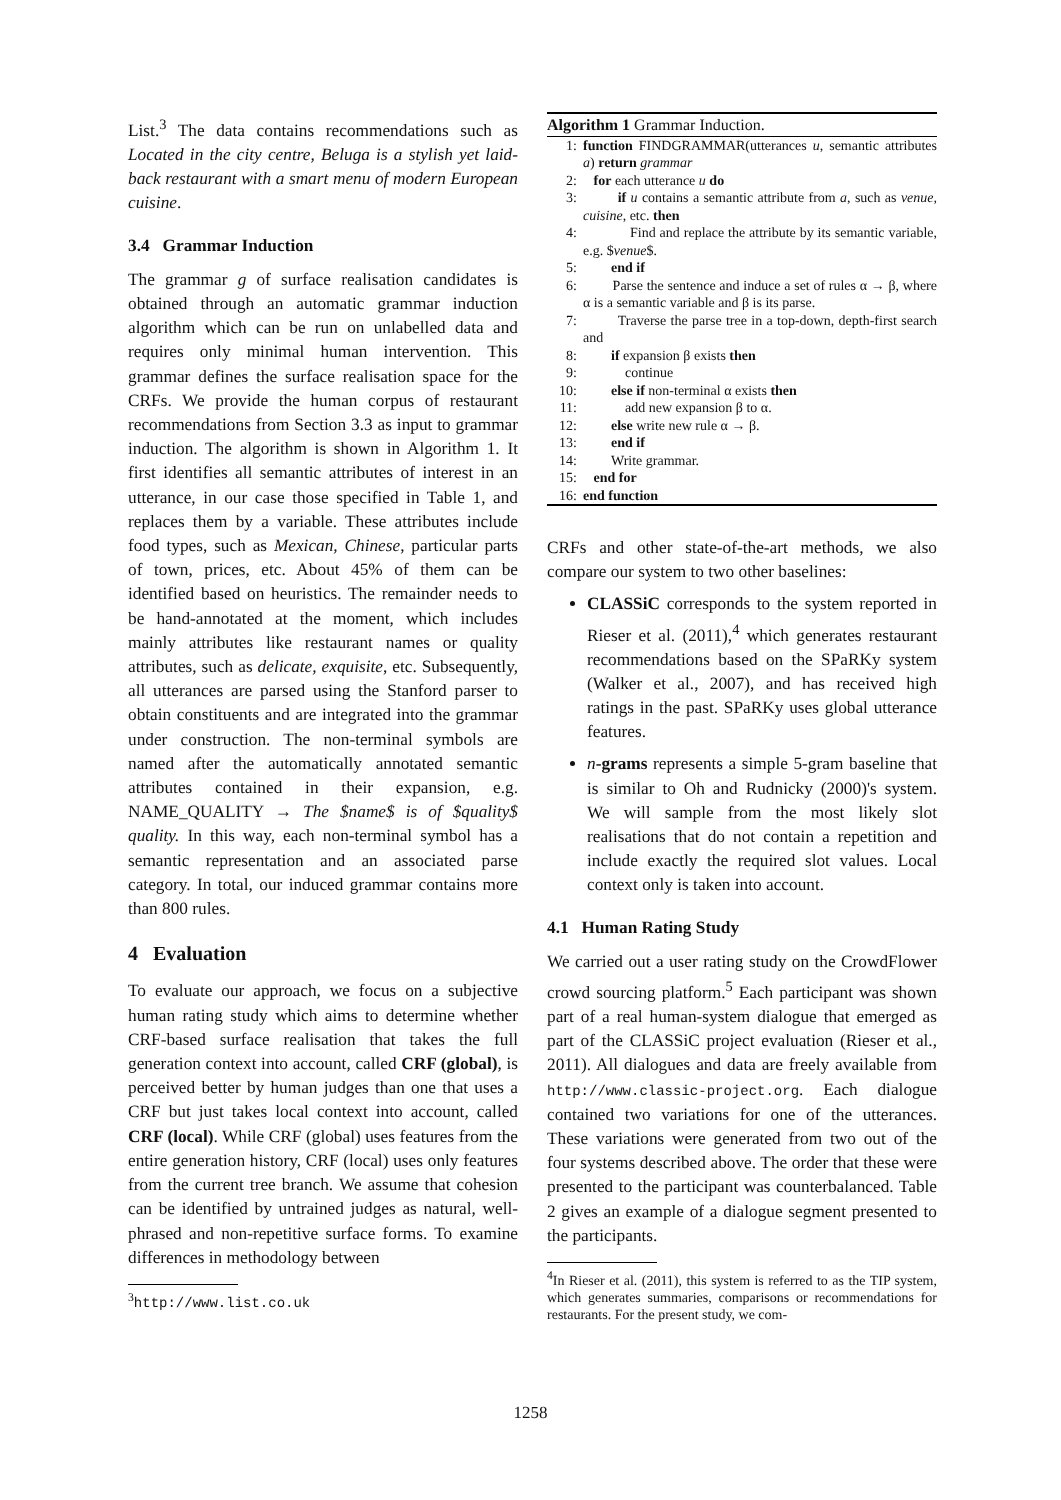List.<sup>3</sup> The data contains recommendations such as Located in the city centre, Beluga is a stylish yet laid-back restaurant with a smart menu of modern European cuisine.
3.4 Grammar Induction
The grammar g of surface realisation candidates is obtained through an automatic grammar induction algorithm which can be run on unlabelled data and requires only minimal human intervention. This grammar defines the surface realisation space for the CRFs. We provide the human corpus of restaurant recommendations from Section 3.3 as input to grammar induction. The algorithm is shown in Algorithm 1. It first identifies all semantic attributes of interest in an utterance, in our case those specified in Table 1, and replaces them by a variable. These attributes include food types, such as Mexican, Chinese, particular parts of town, prices, etc. About 45% of them can be identified based on heuristics. The remainder needs to be hand-annotated at the moment, which includes mainly attributes like restaurant names or quality attributes, such as delicate, exquisite, etc. Subsequently, all utterances are parsed using the Stanford parser to obtain constituents and are integrated into the grammar under construction. The non-terminal symbols are named after the automatically annotated semantic attributes contained in their expansion, e.g. NAME_QUALITY → The $name$ is of $quality$ quality. In this way, each non-terminal symbol has a semantic representation and an associated parse category. In total, our induced grammar contains more than 800 rules.
4 Evaluation
To evaluate our approach, we focus on a subjective human rating study which aims to determine whether CRF-based surface realisation that takes the full generation context into account, called CRF (global), is perceived better by human judges than one that uses a CRF but just takes local context into account, called CRF (local). While CRF (global) uses features from the entire generation history, CRF (local) uses only features from the current tree branch. We assume that cohesion can be identified by untrained judges as natural, well-phrased and non-repetitive surface forms. To examine differences in methodology between
<sup>3</sup> http://www.list.co.uk
Algorithm 1 Grammar Induction.
| 1: | function FINDGRAMMAR(utterances u , semantic attributes a ) return grammar |
| 2: | for each utterance u do |
| 3: | if u contains a semantic attribute from a , such as venue, cuisine , etc. then |
| 4: | Find and replace the attribute by its semantic variable, e.g. $ venue $. |
| 5: | end if |
| 6: | Parse the sentence and induce a set of rules α → β, where α is a semantic variable and β is its parse. |
| 7: | Traverse the parse tree in a top-down, depth-first search and |
| 8: | if expansion β exists then |
| 9: | continue |
| 10: | else if non-terminal α exists then |
| 11: | add new expansion β to α. |
| 12: | else write new rule α → β. |
| 13: | end if |
| 14: | Write grammar. |
| 15: | end for |
| 16: | end function |
CRFs and other state-of-the-art methods, we also compare our system to two other baselines:
CLASSiC corresponds to the system reported in Rieser et al. (2011),<sup>4</sup> which generates restaurant recommendations based on the SPaRKy system (Walker et al., 2007), and has received high ratings in the past. SPaRKy uses global utterance features.
n-grams represents a simple 5-gram baseline that is similar to Oh and Rudnicky (2000)'s system. We will sample from the most likely slot realisations that do not contain a repetition and include exactly the required slot values. Local context only is taken into account.
4.1 Human Rating Study
We carried out a user rating study on the CrowdFlower crowd sourcing platform.<sup>5</sup> Each participant was shown part of a real human-system dialogue that emerged as part of the CLASSiC project evaluation (Rieser et al., 2011). All dialogues and data are freely available from http://www.classic-project.org. Each dialogue contained two variations for one of the utterances. These variations were generated from two out of the four systems described above. The order that these were presented to the participant was counterbalanced. Table 2 gives an example of a dialogue segment presented to the participants.
<sup>4</sup> In Rieser et al. (2011), this system is referred to as the TIP system, which generates summaries, comparisons or recommendations for restaurants. For the present study, we com-
1258